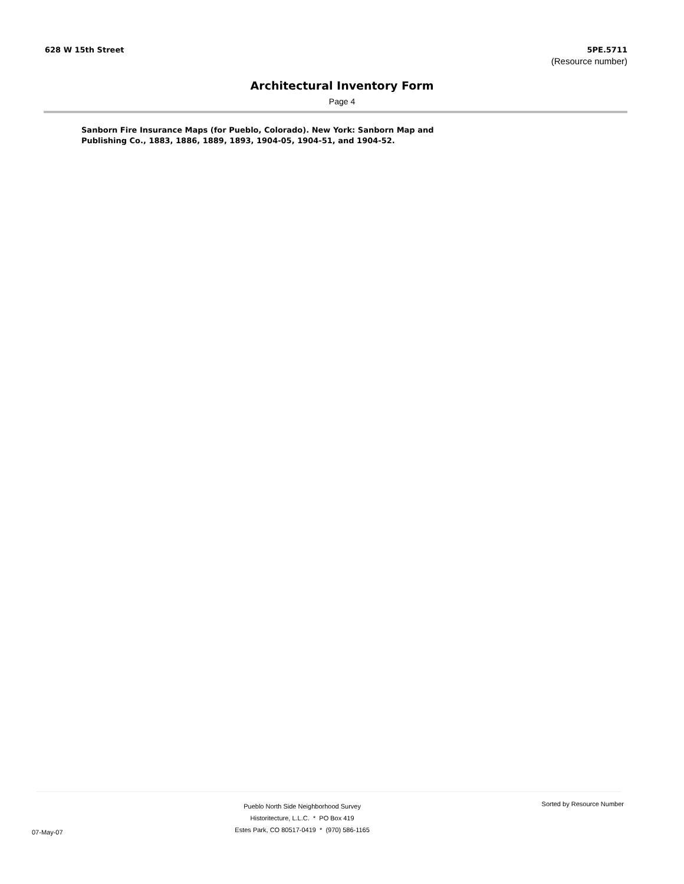628 W 15th Street 5PE.5711
(Resource number)
Architectural Inventory Form
Page 4
Sanborn Fire Insurance Maps (for Pueblo, Colorado). New York: Sanborn Map and Publishing Co., 1883, 1886, 1889, 1893, 1904-05, 1904-51, and 1904-52.
07-May-07
Pueblo North Side Neighborhood Survey
Historitecture, L.L.C. * PO Box 419
Estes Park, CO 80517-0419 * (970) 586-1165
Sorted by Resource Number